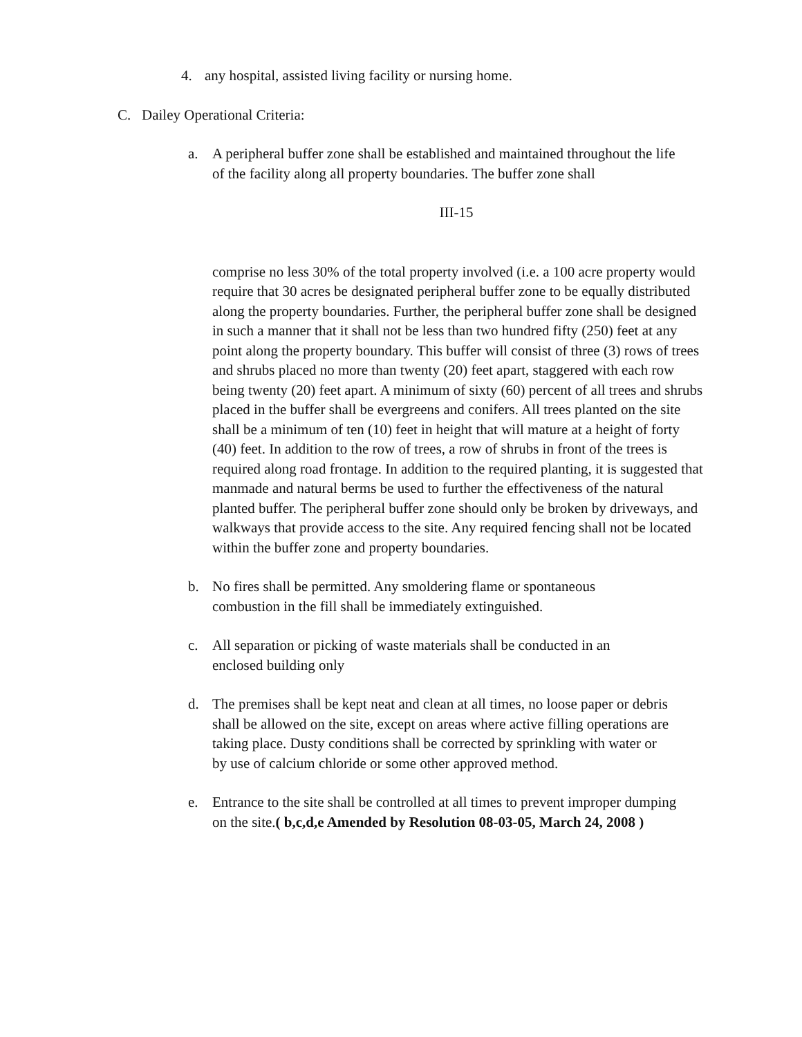4. any hospital, assisted living facility or nursing home.
C. Dailey Operational Criteria:
a. A peripheral buffer zone shall be established and maintained throughout the life of the facility along all property boundaries. The buffer zone shall
III-15
comprise no less 30% of the total property involved (i.e. a 100 acre property would require that 30 acres be designated peripheral buffer zone to be equally distributed along the property boundaries. Further, the peripheral buffer zone shall be designed in such a manner that it shall not be less than two hundred fifty (250) feet at any point along the property boundary. This buffer will consist of three (3) rows of trees and shrubs placed no more than twenty (20) feet apart, staggered with each row being twenty (20) feet apart. A minimum of sixty (60) percent of all trees and shrubs placed in the buffer shall be evergreens and conifers. All trees planted on the site shall be a minimum of ten (10) feet in height that will mature at a height of forty (40) feet. In addition to the row of trees, a row of shrubs in front of the trees is required along road frontage. In addition to the required planting, it is suggested that manmade and natural berms be used to further the effectiveness of the natural planted buffer. The peripheral buffer zone should only be broken by driveways, and walkways that provide access to the site. Any required fencing shall not be located within the buffer zone and property boundaries.
b. No fires shall be permitted. Any smoldering flame or spontaneous combustion in the fill shall be immediately extinguished.
c. All separation or picking of waste materials shall be conducted in an enclosed building only
d. The premises shall be kept neat and clean at all times, no loose paper or debris shall be allowed on the site, except on areas where active filling operations are taking place. Dusty conditions shall be corrected by sprinkling with water or by use of calcium chloride or some other approved method.
e. Entrance to the site shall be controlled at all times to prevent improper dumping on the site.( b,c,d,e Amended by Resolution 08-03-05, March 24, 2008 )